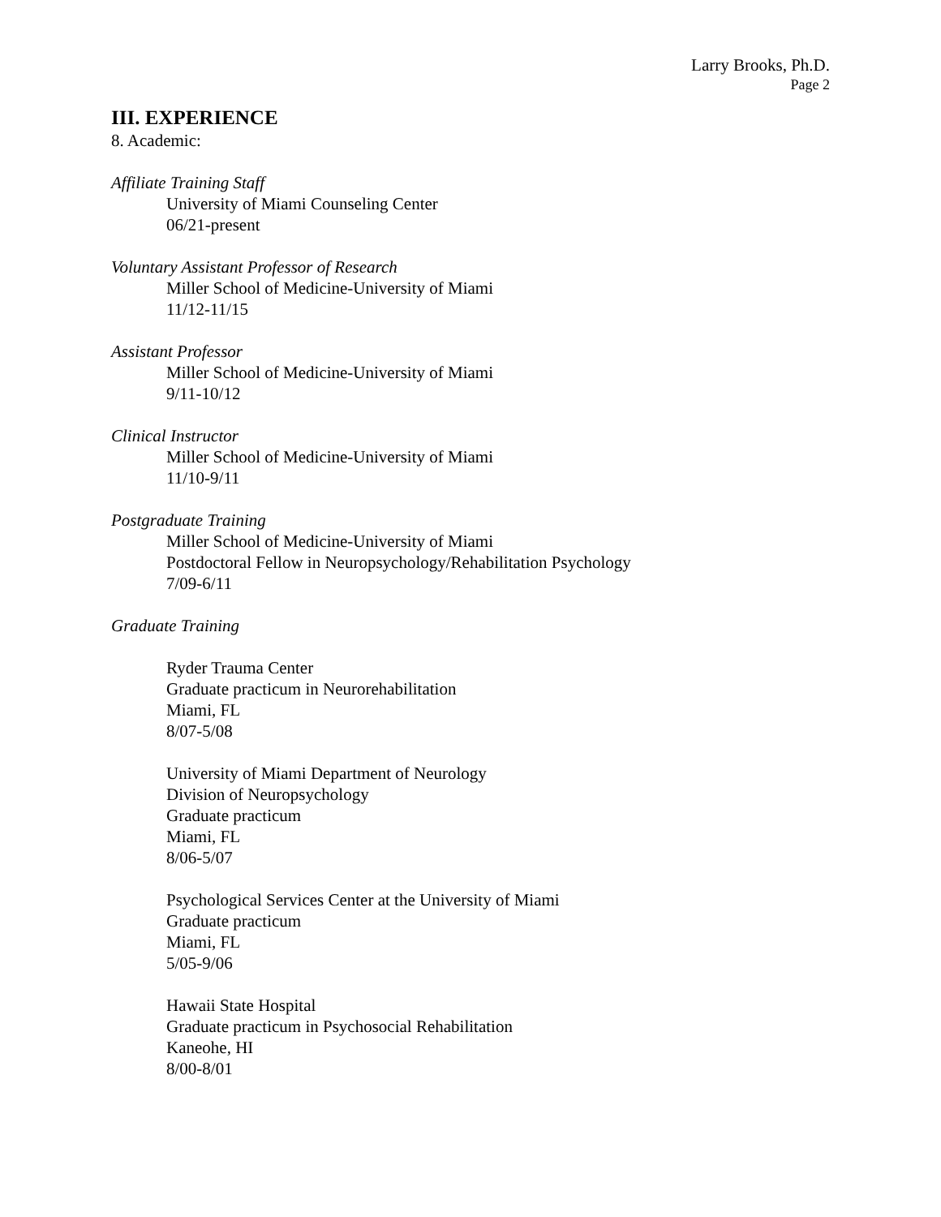Larry Brooks, Ph.D.
Page 2
III. EXPERIENCE
8. Academic:
Affiliate Training Staff
University of Miami Counseling Center
06/21-present
Voluntary Assistant Professor of Research
Miller School of Medicine-University of Miami
11/12-11/15
Assistant Professor
Miller School of Medicine-University of Miami
9/11-10/12
Clinical Instructor
Miller School of Medicine-University of Miami
11/10-9/11
Postgraduate Training
Miller School of Medicine-University of Miami
Postdoctoral Fellow in Neuropsychology/Rehabilitation Psychology
7/09-6/11
Graduate Training
Ryder Trauma Center
Graduate practicum in Neurorehabilitation
Miami, FL
8/07-5/08
University of Miami Department of Neurology
Division of Neuropsychology
Graduate practicum
Miami, FL
8/06-5/07
Psychological Services Center at the University of Miami
Graduate practicum
Miami, FL
5/05-9/06
Hawaii State Hospital
Graduate practicum in Psychosocial Rehabilitation
Kaneohe, HI
8/00-8/01